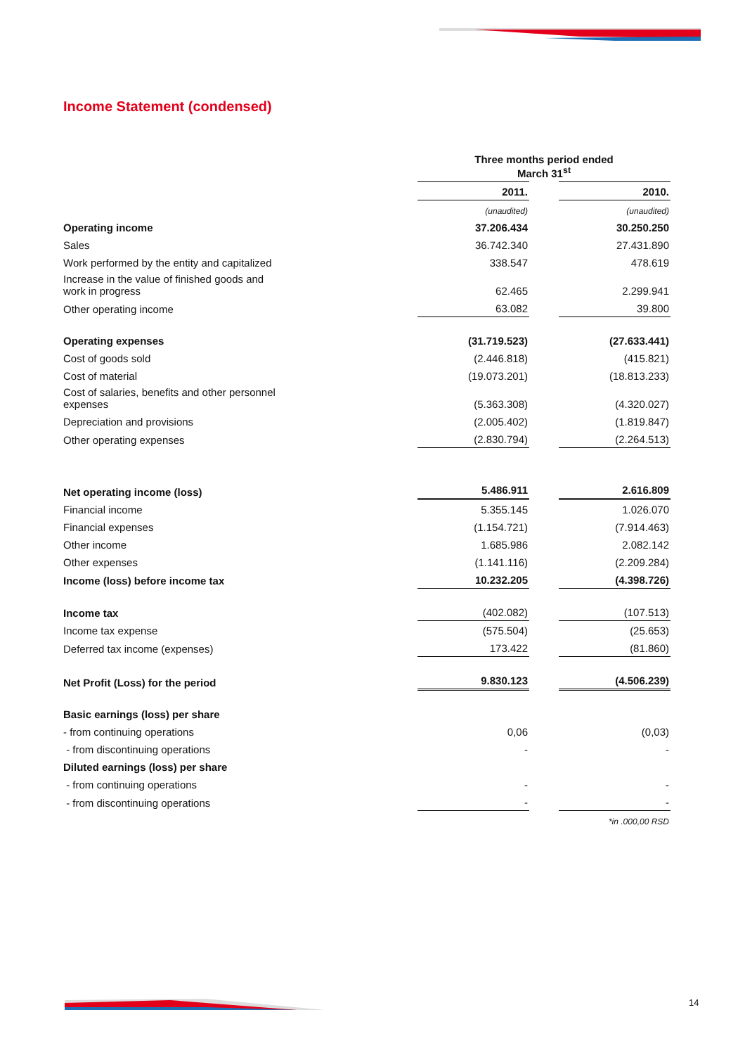Income Statement (condensed)
| | Three months period ended March 31<sup>st</sup> | | |
| | 2011. | | 2010. |
| | (unaudited) | | (unaudited) |
| Operating income | 37.206.434 | | 30.250.250 |
| Sales | 36.742.340 | | 27.431.890 |
| Work performed by the entity and capitalized | 338.547 | | 478.619 |
| Increase in the value of finished goods and work in progress | 62.465 | | 2.299.941 |
| Other operating income | 63.082 | | 39.800 |
| Operating expenses | (31.719.523) | | (27.633.441) |
| Cost of goods sold | (2.446.818) | | (415.821) |
| Cost of material | (19.073.201) | | (18.813.233) |
| Cost of salaries, benefits and other personnel expenses | (5.363.308) | | (4.320.027) |
| Depreciation and provisions | (2.005.402) | | (1.819.847) |
| Other operating expenses | (2.830.794) | | (2.264.513) |
| Net operating income (loss) | 5.486.911 | | 2.616.809 |
| Financial income | 5.355.145 | | 1.026.070 |
| Financial expenses | (1.154.721) | | (7.914.463) |
| Other income | 1.685.986 | | 2.082.142 |
| Other expenses | (1.141.116) | | (2.209.284) |
| Income (loss) before income tax | 10.232.205 | | (4.398.726) |
| Income tax | (402.082) | | (107.513) |
| Income tax expense | (575.504) | | (25.653) |
| Deferred tax income (expenses) | 173.422 | | (81.860) |
| Net Profit (Loss) for the period | 9.830.123 | | (4.506.239) |
| Basic earnings (loss) per share | | | |
| - from continuing operations | 0,06 | | (0,03) |
| - from discontinuing operations | - | | - |
| Diluted earnings (loss) per share | | | |
| - from continuing operations | - | | - |
| - from discontinuing operations | - | | - |
| | | | *in .000,00 RSD |
14